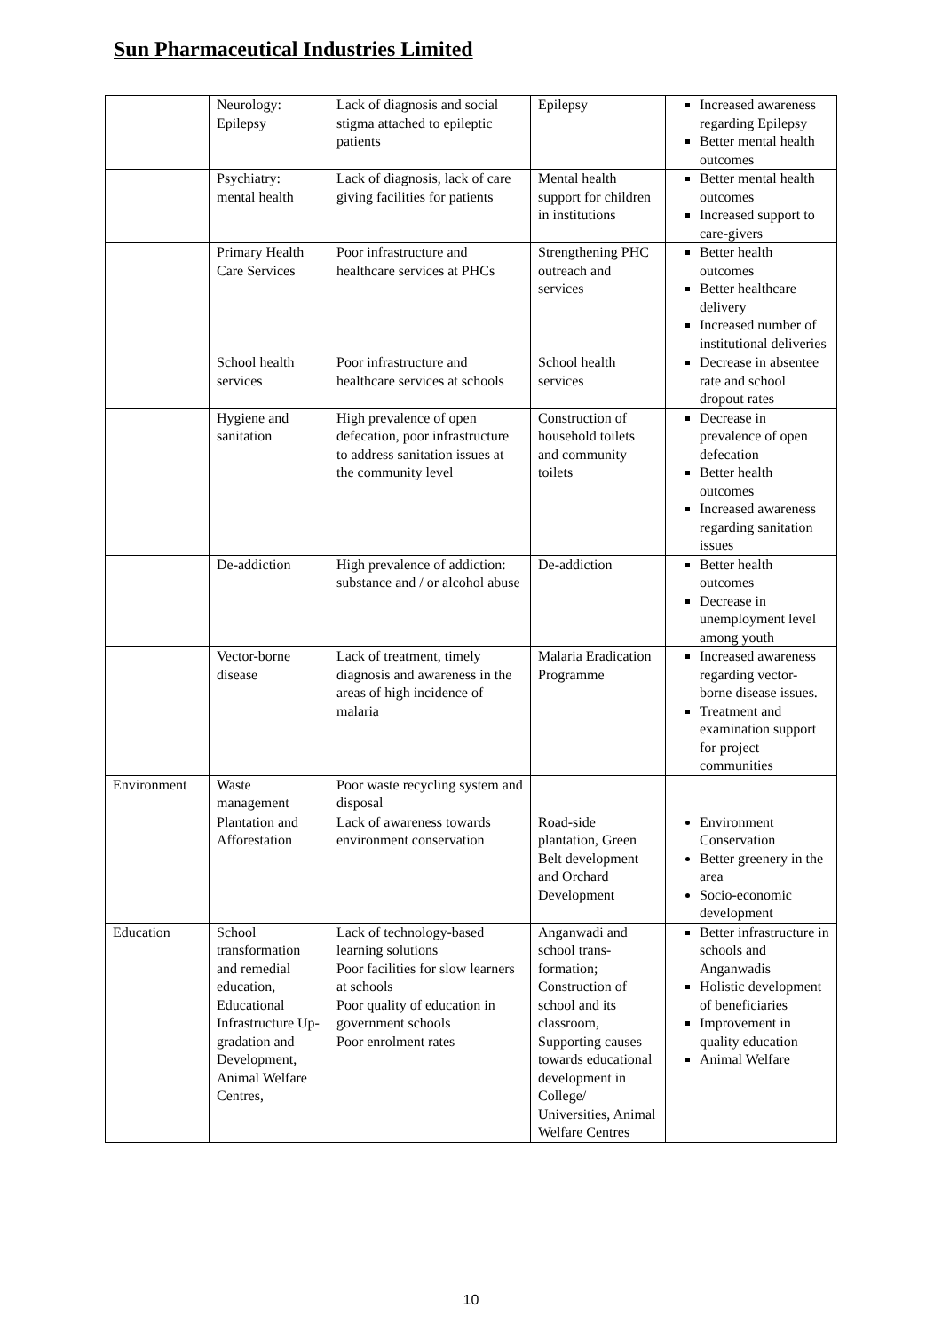Sun Pharmaceutical Industries Limited
| | Neurology: Epilepsy | Lack of diagnosis and social stigma attached to epileptic patients | Epilepsy | Increased awareness regarding Epilepsy Better mental health outcomes |
| | Psychiatry: mental health | Lack of diagnosis, lack of care giving facilities for patients | Mental health support for children in institutions | Better mental health outcomes Increased support to care-givers |
| | Primary Health Care Services | Poor infrastructure and healthcare services at PHCs | Strengthening PHC outreach and services | Better health outcomes Better healthcare delivery Increased number of institutional deliveries |
| | School health services | Poor infrastructure and healthcare services at schools | School health services | Decrease in absentee rate and school dropout rates |
| | Hygiene and sanitation | High prevalence of open defecation, poor infrastructure to address sanitation issues at the community level | Construction of household toilets and community toilets | Decrease in prevalence of open defecation Better health outcomes Increased awareness regarding sanitation issues |
| | De-addiction | High prevalence of addiction: substance and / or alcohol abuse | De-addiction | Better health outcomes Decrease in unemployment level among youth |
| | Vector-borne disease | Lack of treatment, timely diagnosis and awareness in the areas of high incidence of malaria | Malaria Eradication Programme | Increased awareness regarding vector-borne disease issues. Treatment and examination support for project communities |
| Environment | Waste management | Poor waste recycling system and disposal | | |
| | Plantation and Afforestation | Lack of awareness towards environment conservation | Road-side plantation, Green Belt development and Orchard Development | Environment Conservation Better greenery in the area Socio-economic development |
| Education | School transformation and remedial education, Educational Infrastructure Up-gradation and Development, Animal Welfare Centres, | Lack of technology-based learning solutions Poor facilities for slow learners at schools Poor quality of education in government schools Poor enrolment rates | Anganwadi and school trans-formation; Construction of school and its classroom, Supporting causes towards educational development in College/ Universities, Animal Welfare Centres | Better infrastructure in schools and Anganwadis Holistic development of beneficiaries Improvement in quality education Animal Welfare |
10